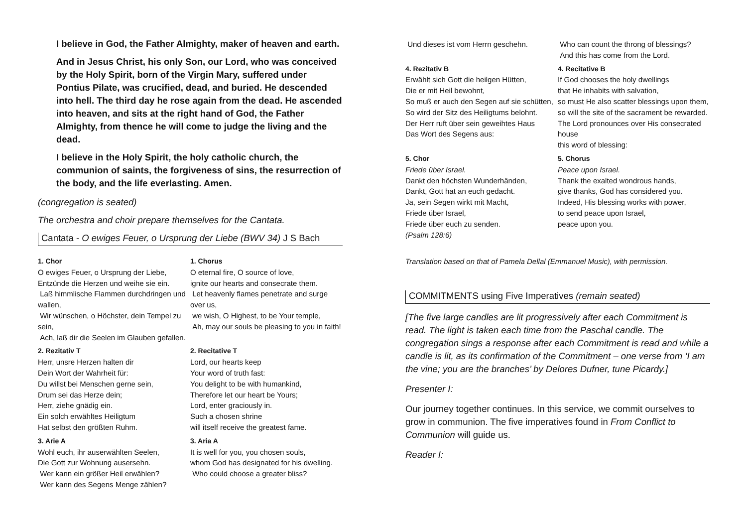I believe in God, the Father Almighty, maker of heaven and earth.
And in Jesus Christ, his only Son, our Lord, who was conceived by the Holy Spirit, born of the Virgin Mary, suffered under Pontius Pilate, was crucified, dead, and buried. He descended into hell. The third day he rose again from the dead. He ascended into heaven, and sits at the right hand of God, the Father Almighty, from thence he will come to judge the living and the dead.
I believe in the Holy Spirit, the holy catholic church, the communion of saints, the forgiveness of sins, the resurrection of the body, and the life everlasting. Amen.
(congregation is seated)
The orchestra and choir prepare themselves for the Cantata.
Cantata - O ewiges Feuer, o Ursprung der Liebe (BWV 34) J S Bach
| 1. Chor O ewiges Feuer, o Ursprung der Liebe, Entzünde die Herzen und weihe sie ein. Laß himmlische Flammen durchdringen und wallen, Wir wünschen, o Höchster, dein Tempel zu sein, Ach, laß dir die Seelen im Glauben gefallen. | 1. Chorus O eternal fire, O source of love, ignite our hearts and consecrate them. Let heavenly flames penetrate and surge over us, we wish, O Highest, to be Your temple, Ah, may our souls be pleasing to you in faith! |
| 2. Rezitativ T Herr, unsre Herzen halten dir Dein Wort der Wahrheit für: Du willst bei Menschen gerne sein, Drum sei das Herze dein; Herr, ziehe gnädig ein. Ein solch erwähltes Heiligtum Hat selbst den größten Ruhm. | 2. Recitative T Lord, our hearts keep Your word of truth fast: You delight to be with humankind, Therefore let our heart be Yours; Lord, enter graciously in. Such a chosen shrine will itself receive the greatest fame. |
| 3. Arie A Wohl euch, ihr auserwählten Seelen, Die Gott zur Wohnung ausersehn. Wer kann ein größer Heil erwählen? Wer kann des Segens Menge zählen? | 3. Aria A It is well for you, you chosen souls, whom God has designated for his dwelling. Who could choose a greater bliss? |
| Und dieses ist vom Herrn geschehn. | Who can count the throng of blessings? And this has come from the Lord. |
| 4. Rezitativ B Erwählt sich Gott die heilgen Hütten, Die er mit Heil bewohnt, So muß er auch den Segen auf sie schütten, So wird der Sitz des Heiligtums belohnt. Der Herr ruft über sein geweihtes Haus Das Wort des Segens aus: | 4. Recitative B If God chooses the holy dwellings that He inhabits with salvation, so must He also scatter blessings upon them, so will the site of the sacrament be rewarded. The Lord pronounces over His consecrated house this word of blessing: |
| 5. Chor Friede über Israel. Dankt den höchsten Wunderhänden, Dankt, Gott hat an euch gedacht. Ja, sein Segen wirkt mit Macht, Friede über Israel, Friede über euch zu senden. (Psalm 128:6) | 5. Chorus Peace upon Israel. Thank the exalted wondrous hands, give thanks, God has considered you. Indeed, His blessing works with power, to send peace upon Israel, peace upon you. |
Translation based on that of Pamela Dellal (Emmanuel Music), with permission.
COMMITMENTS using Five Imperatives (remain seated)
[The five large candles are lit progressively after each Commitment is read. The light is taken each time from the Paschal candle. The congregation sings a response after each Commitment is read and while a candle is lit, as its confirmation of the Commitment – one verse from ‘I am the vine; you are the branches’ by Delores Dufner, tune Picardy.]
Presenter I:
Our journey together continues. In this service, we commit ourselves to grow in communion. The five imperatives found in From Conflict to Communion will guide us.
Reader I: